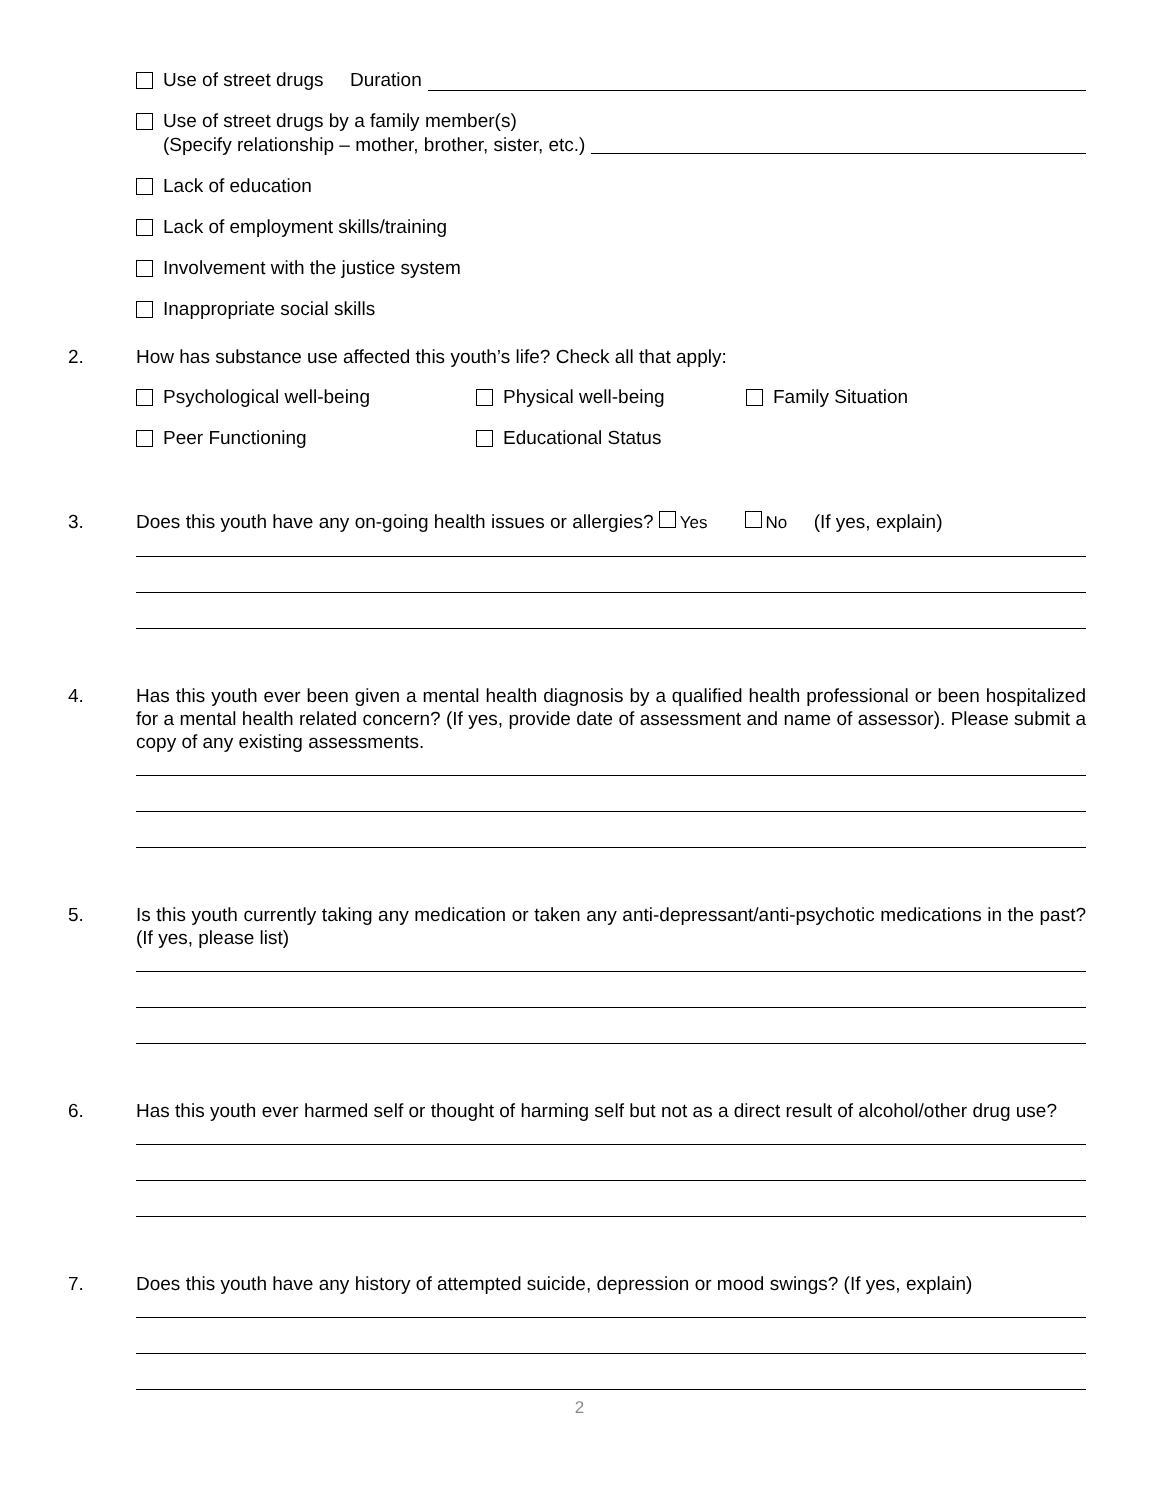Use of street drugs Duration
Use of street drugs by a family member(s)
(Specify relationship – mother, brother, sister, etc.)
Lack of education
Lack of employment skills/training
Involvement with the justice system
Inappropriate social skills
2. How has substance use affected this youth’s life? Check all that apply:
Psychological well-being Physical well-being Family Situation
Peer Functioning Educational Status
3. Does this youth have any on-going health issues or allergies? Yes No (If yes, explain)
4. Has this youth ever been given a mental health diagnosis by a qualified health professional or been hospitalized for a mental health related concern? (If yes, provide date of assessment and name of assessor). Please submit a copy of any existing assessments.
5. Is this youth currently taking any medication or taken any anti-depressant/anti-psychotic medications in the past? (If yes, please list)
6. Has this youth ever harmed self or thought of harming self but not as a direct result of alcohol/other drug use?
7. Does this youth have any history of attempted suicide, depression or mood swings? (If yes, explain)
2